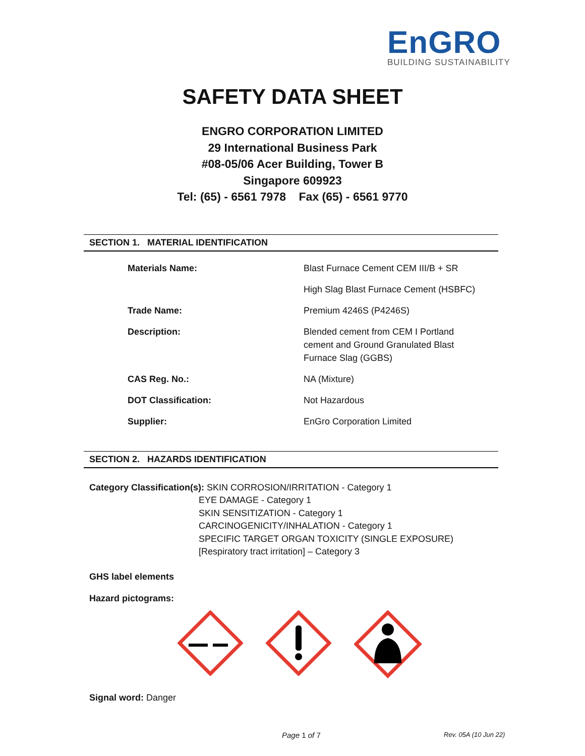EnGRO
BUILDING SUSTAINABILITY
SAFETY DATA SHEET
ENGRO CORPORATION LIMITED
29 International Business Park
#08-05/06 Acer Building, Tower B
Singapore 609923
Tel: (65) - 6561 7978 Fax (65) - 6561 9770
SECTION 1. MATERIAL IDENTIFICATION
| Materials Name: | Blast Furnace Cement CEM III/B + SR |
| | High Slag Blast Furnace Cement (HSBFC) |
| Trade Name: | Premium 4246S (P4246S) |
| Description: | Blended cement from CEM I Portland cement and Ground Granulated Blast Furnace Slag (GGBS) |
| CAS Reg. No.: | NA (Mixture) |
| DOT Classification: | Not Hazardous |
| Supplier: | EnGro Corporation Limited |
SECTION 2. HAZARDS IDENTIFICATION
Category Classification(s): SKIN CORROSION/IRRITATION - Category 1
EYE DAMAGE - Category 1
SKIN SENSITIZATION - Category 1
CARCINOGENICITY/INHALATION - Category 1
SPECIFIC TARGET ORGAN TOXICITY (SINGLE EXPOSURE)
[Respiratory tract irritation] – Category 3
GHS label elements
Hazard pictograms:
Signal word: Danger
Page 1 of 7 Rev. 05A (10 Jun 22)